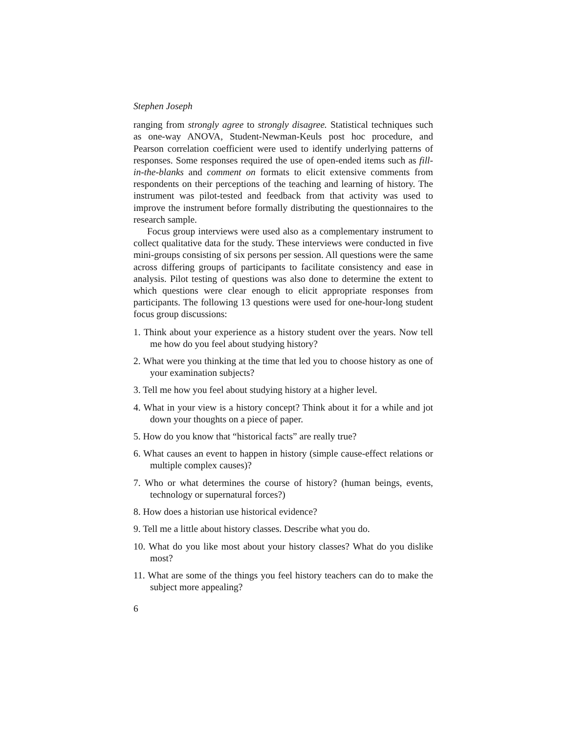Stephen Joseph
ranging from strongly agree to strongly disagree. Statistical techniques such as one-way ANOVA, Student-Newman-Keuls post hoc procedure, and Pearson correlation coefficient were used to identify underlying patterns of responses. Some responses required the use of open-ended items such as fill-in-the-blanks and comment on formats to elicit extensive comments from respondents on their perceptions of the teaching and learning of history. The instrument was pilot-tested and feedback from that activity was used to improve the instrument before formally distributing the questionnaires to the research sample.
Focus group interviews were used also as a complementary instrument to collect qualitative data for the study. These interviews were conducted in five mini-groups consisting of six persons per session. All questions were the same across differing groups of participants to facilitate consistency and ease in analysis. Pilot testing of questions was also done to determine the extent to which questions were clear enough to elicit appropriate responses from participants. The following 13 questions were used for one-hour-long student focus group discussions:
1. Think about your experience as a history student over the years. Now tell me how do you feel about studying history?
2. What were you thinking at the time that led you to choose history as one of your examination subjects?
3. Tell me how you feel about studying history at a higher level.
4. What in your view is a history concept? Think about it for a while and jot down your thoughts on a piece of paper.
5. How do you know that “historical facts” are really true?
6. What causes an event to happen in history (simple cause-effect relations or multiple complex causes)?
7. Who or what determines the course of history? (human beings, events, technology or supernatural forces?)
8. How does a historian use historical evidence?
9. Tell me a little about history classes. Describe what you do.
10. What do you like most about your history classes? What do you dislike most?
11. What are some of the things you feel history teachers can do to make the subject more appealing?
6